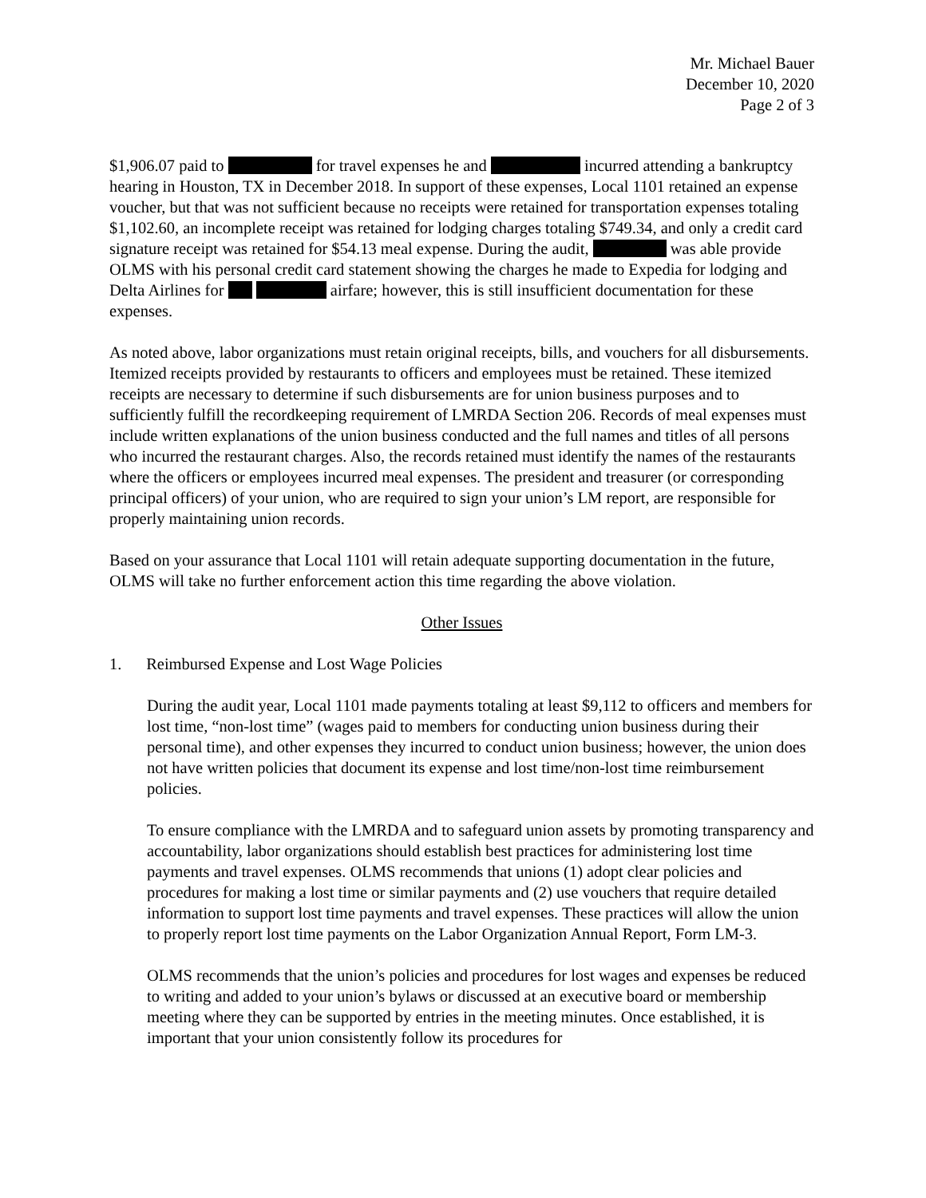Mr. Michael Bauer
December 10, 2020
Page 2 of 3
$1,906.07 paid to for travel expenses he and incurred attending a bankruptcy hearing in Houston, TX in December 2018. In support of these expenses, Local 1101 retained an expense voucher, but that was not sufficient because no receipts were retained for transportation expenses totaling $1,102.60, an incomplete receipt was retained for lodging charges totaling $749.34, and only a credit card signature receipt was retained for $54.13 meal expense. During the audit, was able provide OLMS with his personal credit card statement showing the charges he made to Expedia for lodging and Delta Airlines for airfare; however, this is still insufficient documentation for these expenses.
As noted above, labor organizations must retain original receipts, bills, and vouchers for all disbursements. Itemized receipts provided by restaurants to officers and employees must be retained. These itemized receipts are necessary to determine if such disbursements are for union business purposes and to sufficiently fulfill the recordkeeping requirement of LMRDA Section 206. Records of meal expenses must include written explanations of the union business conducted and the full names and titles of all persons who incurred the restaurant charges. Also, the records retained must identify the names of the restaurants where the officers or employees incurred meal expenses. The president and treasurer (or corresponding principal officers) of your union, who are required to sign your union’s LM report, are responsible for properly maintaining union records.
Based on your assurance that Local 1101 will retain adequate supporting documentation in the future, OLMS will take no further enforcement action this time regarding the above violation.
Other Issues
1. Reimbursed Expense and Lost Wage Policies
During the audit year, Local 1101 made payments totaling at least $9,112 to officers and members for lost time, “non-lost time” (wages paid to members for conducting union business during their personal time), and other expenses they incurred to conduct union business; however, the union does not have written policies that document its expense and lost time/non-lost time reimbursement policies.
To ensure compliance with the LMRDA and to safeguard union assets by promoting transparency and accountability, labor organizations should establish best practices for administering lost time payments and travel expenses. OLMS recommends that unions (1) adopt clear policies and procedures for making a lost time or similar payments and (2) use vouchers that require detailed information to support lost time payments and travel expenses. These practices will allow the union to properly report lost time payments on the Labor Organization Annual Report, Form LM-3.
OLMS recommends that the union’s policies and procedures for lost wages and expenses be reduced to writing and added to your union’s bylaws or discussed at an executive board or membership meeting where they can be supported by entries in the meeting minutes. Once established, it is important that your union consistently follow its procedures for